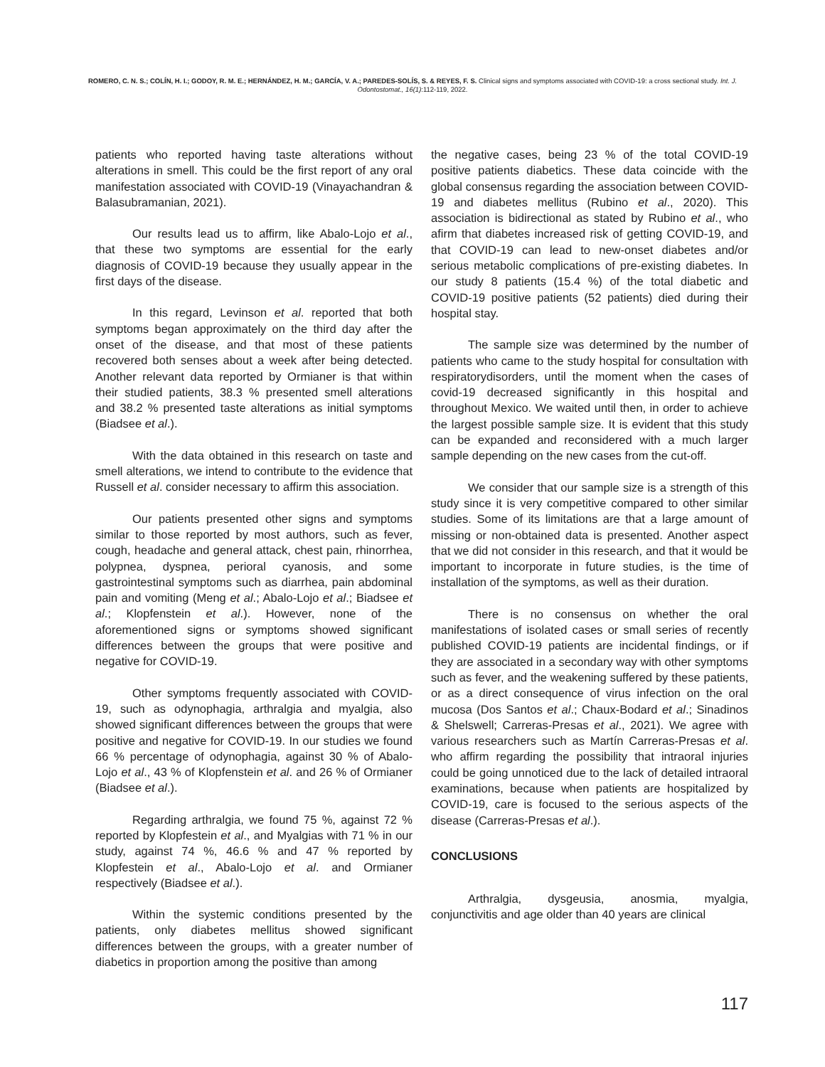ROMERO, C. N. S.; COLÍN, H. I.; GODOY, R. M. E.; HERNÁNDEZ, H. M.; GARCÍA, V. A.; PAREDES-SOLÍS, S. & REYES, F. S. Clinical signs and symptoms associated with COVID-19: a cross sectional study. Int. J. Odontostomat., 16(1):112-119, 2022.
patients who reported having taste alterations without alterations in smell. This could be the first report of any oral manifestation associated with COVID-19 (Vinayachandran & Balasubramanian, 2021).
Our results lead us to affirm, like Abalo-Lojo et al., that these two symptoms are essential for the early diagnosis of COVID-19 because they usually appear in the first days of the disease.
In this regard, Levinson et al. reported that both symptoms began approximately on the third day after the onset of the disease, and that most of these patients recovered both senses about a week after being detected. Another relevant data reported by Ormianer is that within their studied patients, 38.3 % presented smell alterations and 38.2 % presented taste alterations as initial symptoms (Biadsee et al.).
With the data obtained in this research on taste and smell alterations, we intend to contribute to the evidence that Russell et al. consider necessary to affirm this association.
Our patients presented other signs and symptoms similar to those reported by most authors, such as fever, cough, headache and general attack, chest pain, rhinorrhea, polypnea, dyspnea, perioral cyanosis, and some gastrointestinal symptoms such as diarrhea, pain abdominal pain and vomiting (Meng et al.; Abalo-Lojo et al.; Biadsee et al.; Klopfenstein et al.). However, none of the aforementioned signs or symptoms showed significant differences between the groups that were positive and negative for COVID-19.
Other symptoms frequently associated with COVID-19, such as odynophagia, arthralgia and myalgia, also showed significant differences between the groups that were positive and negative for COVID-19. In our studies we found 66 % percentage of odynophagia, against 30 % of Abalo-Lojo et al., 43 % of Klopfenstein et al. and 26 % of Ormianer (Biadsee et al.).
Regarding arthralgia, we found 75 %, against 72 % reported by Klopfestein et al., and Myalgias with 71 % in our study, against 74 %, 46.6 % and 47 % reported by Klopfestein et al., Abalo-Lojo et al. and Ormianer respectively (Biadsee et al.).
Within the systemic conditions presented by the patients, only diabetes mellitus showed significant differences between the groups, with a greater number of diabetics in proportion among the positive than among
the negative cases, being 23 % of the total COVID-19 positive patients diabetics. These data coincide with the global consensus regarding the association between COVID-19 and diabetes mellitus (Rubino et al., 2020). This association is bidirectional as stated by Rubino et al., who afirm that diabetes increased risk of getting COVID-19, and that COVID-19 can lead to new-onset diabetes and/or serious metabolic complications of pre-existing diabetes. In our study 8 patients (15.4 %) of the total diabetic and COVID-19 positive patients (52 patients) died during their hospital stay.
The sample size was determined by the number of patients who came to the study hospital for consultation with respiratorydisorders, until the moment when the cases of covid-19 decreased significantly in this hospital and throughout Mexico. We waited until then, in order to achieve the largest possible sample size. It is evident that this study can be expanded and reconsidered with a much larger sample depending on the new cases from the cut-off.
We consider that our sample size is a strength of this study since it is very competitive compared to other similar studies. Some of its limitations are that a large amount of missing or non-obtained data is presented. Another aspect that we did not consider in this research, and that it would be important to incorporate in future studies, is the time of installation of the symptoms, as well as their duration.
There is no consensus on whether the oral manifestations of isolated cases or small series of recently published COVID-19 patients are incidental findings, or if they are associated in a secondary way with other symptoms such as fever, and the weakening suffered by these patients, or as a direct consequence of virus infection on the oral mucosa (Dos Santos et al.; Chaux-Bodard et al.; Sinadinos & Shelswell; Carreras-Presas et al., 2021). We agree with various researchers such as Martín Carreras-Presas et al. who affirm regarding the possibility that intraoral injuries could be going unnoticed due to the lack of detailed intraoral examinations, because when patients are hospitalized by COVID-19, care is focused to the serious aspects of the disease (Carreras-Presas et al.).
CONCLUSIONS
Arthralgia, dysgeusia, anosmia, myalgia, conjunctivitis and age older than 40 years are clinical
117